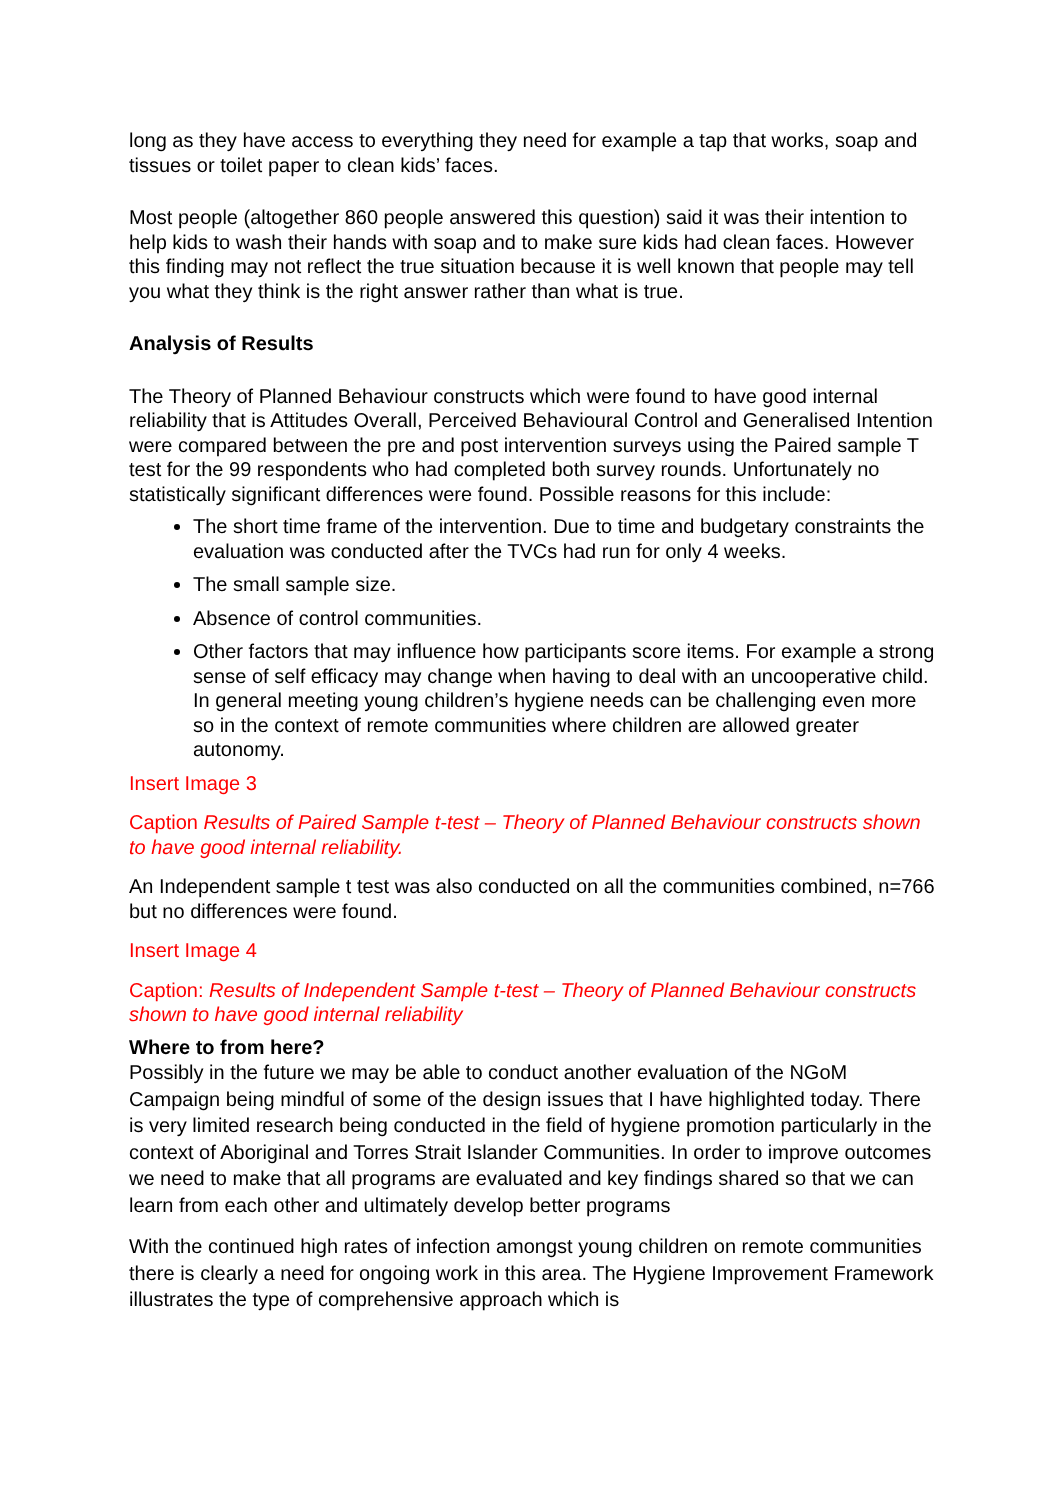long as they have access to everything they need for example a tap that works, soap and tissues or toilet paper to clean kids’ faces.
Most people (altogether 860 people answered this question) said it was their intention to help kids to wash their hands with soap and to make sure kids had clean faces. However this finding may not reflect the true situation because it is well known that people may tell you what they think is the right answer rather than what is true.
Analysis of Results
The Theory of Planned Behaviour constructs which were found to have good internal reliability that is Attitudes Overall, Perceived Behavioural Control and Generalised Intention were compared between the pre and post intervention surveys using the Paired sample T test for the 99 respondents who had completed both survey rounds. Unfortunately no statistically significant differences were found. Possible reasons for this include:
The short time frame of the intervention. Due to time and budgetary constraints the evaluation was conducted after the TVCs had run for only 4 weeks.
The small sample size.
Absence of control communities.
Other factors that may influence how participants score items. For example a strong sense of self efficacy may change when having to deal with an uncooperative child. In general meeting young children’s hygiene needs can be challenging even more so in the context of remote communities where children are allowed greater autonomy.
Insert Image 3
Caption Results of Paired Sample t-test – Theory of Planned Behaviour constructs shown to have good internal reliability.
An Independent sample t test was also conducted on all the communities combined, n=766 but no differences were found.
Insert Image 4
Caption: Results of Independent Sample t-test – Theory of Planned Behaviour constructs shown to have good internal reliability
Where to from here?
Possibly in the future we may be able to conduct another evaluation of the NGoM Campaign being mindful of some of the design issues that I have highlighted today. There is very limited research being conducted in the field of hygiene promotion particularly in the context of Aboriginal and Torres Strait Islander Communities. In order to improve outcomes we need to make that all programs are evaluated and key findings shared so that we can learn from each other and ultimately develop better programs
With the continued high rates of infection amongst young children on remote communities there is clearly a need for ongoing work in this area. The Hygiene Improvement Framework illustrates the type of comprehensive approach which is